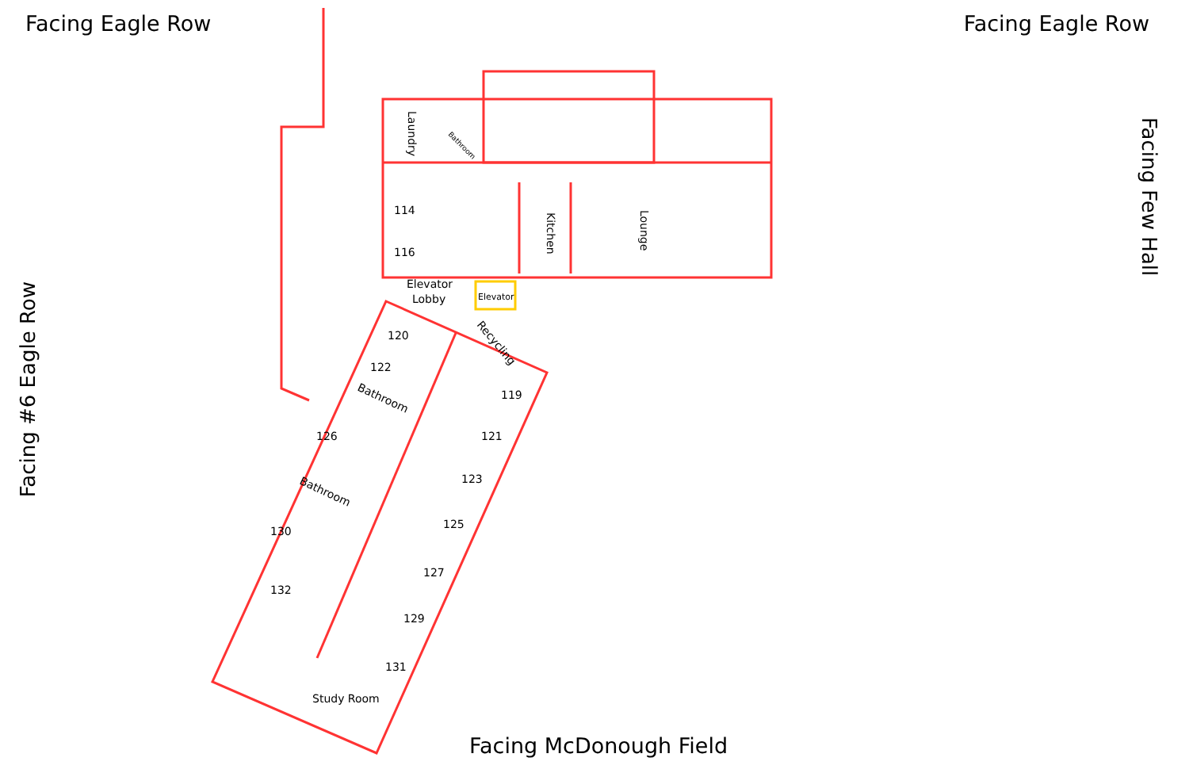Facing Eagle Row Facing Eagle Row
114
116
Elevator
Lobby
Elevator
120
122
119
126
121
123
130
125
127
132
129
131
Study Room
Laundry
Bathroom
Kitchen
Lounge
Recycling
Bathroom
Bathroom
Facing Few Hall
Facing #6 Eagle Row
Facing McDonough Field